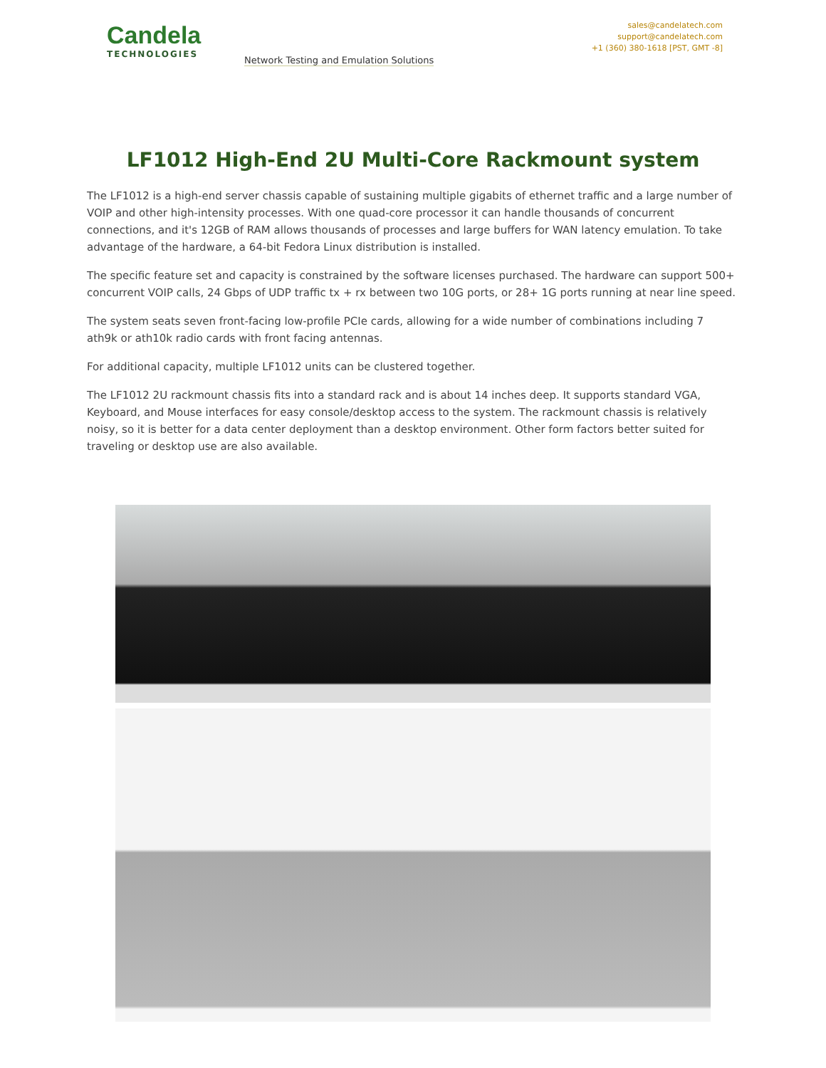Candela
TECHNOLOGIES
Network Testing and Emulation Solutions
sales@candelatech.com
support@candelatech.com
+1 (360) 380-1618 [PST, GMT -8]
LF1012 High-End 2U Multi-Core Rackmount system
The LF1012 is a high-end server chassis capable of sustaining multiple gigabits of ethernet traffic and a large number of VOIP and other high-intensity processes. With one quad-core processor it can handle thousands of concurrent connections, and it's 12GB of RAM allows thousands of processes and large buffers for WAN latency emulation. To take advantage of the hardware, a 64-bit Fedora Linux distribution is installed.
The specific feature set and capacity is constrained by the software licenses purchased. The hardware can support 500+ concurrent VOIP calls, 24 Gbps of UDP traffic tx + rx between two 10G ports, or 28+ 1G ports running at near line speed.
The system seats seven front-facing low-profile PCIe cards, allowing for a wide number of combinations including 7 ath9k or ath10k radio cards with front facing antennas.
For additional capacity, multiple LF1012 units can be clustered together.
The LF1012 2U rackmount chassis fits into a standard rack and is about 14 inches deep. It supports standard VGA, Keyboard, and Mouse interfaces for easy console/desktop access to the system. The rackmount chassis is relatively noisy, so it is better for a data center deployment than a desktop environment. Other form factors better suited for traveling or desktop use are also available.